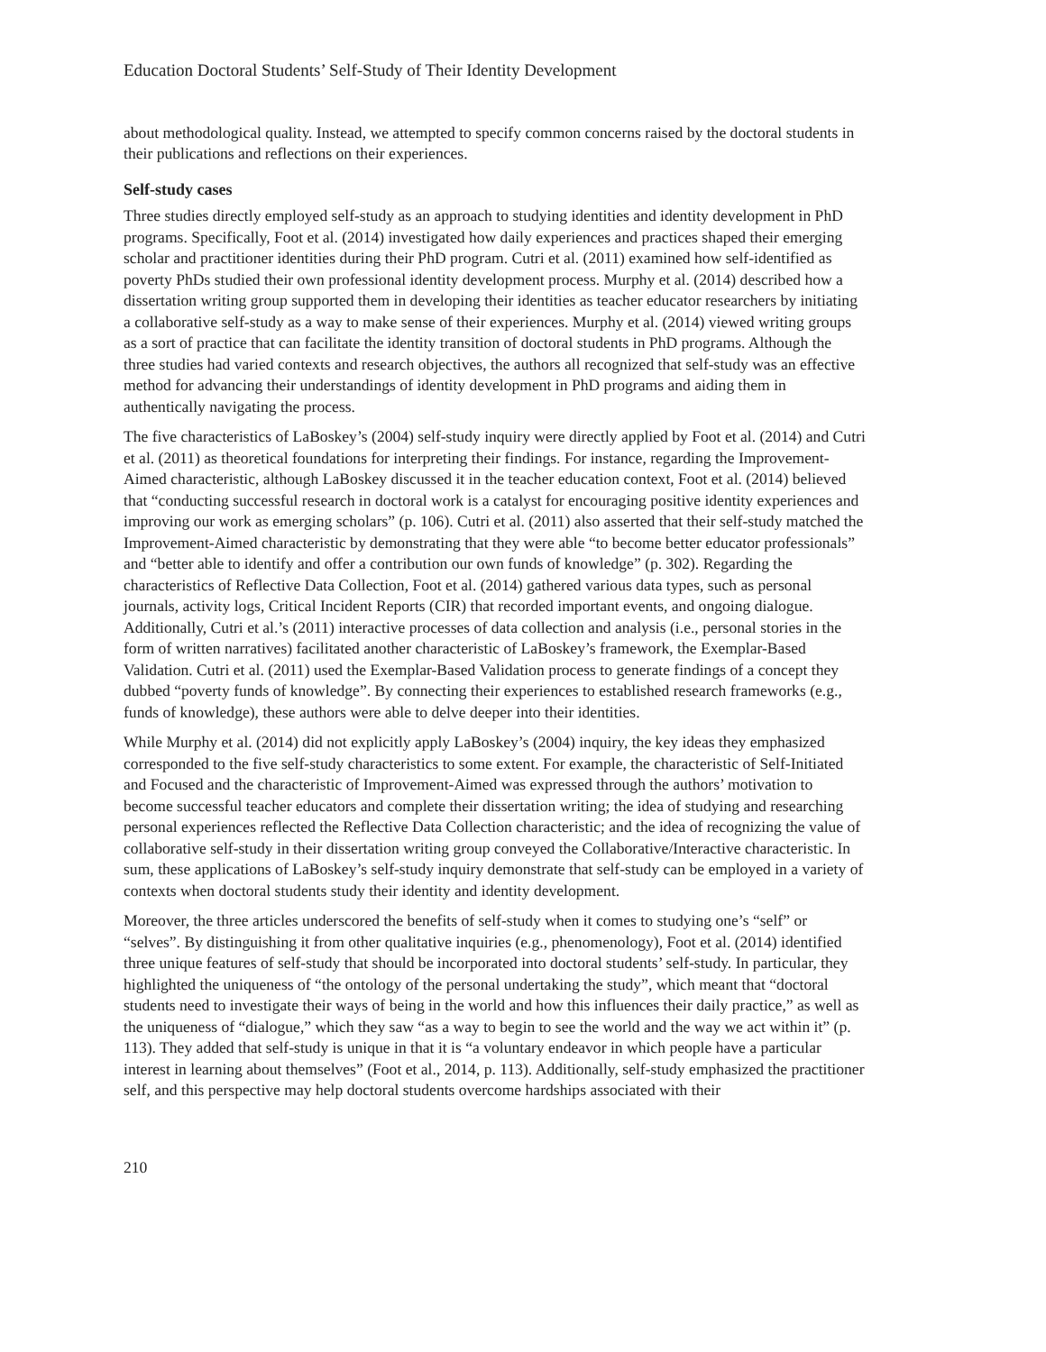Education Doctoral Students’ Self-Study of Their Identity Development
about methodological quality. Instead, we attempted to specify common concerns raised by the doctoral students in their publications and reflections on their experiences.
Self-study cases
Three studies directly employed self-study as an approach to studying identities and identity development in PhD programs. Specifically, Foot et al. (2014) investigated how daily experiences and practices shaped their emerging scholar and practitioner identities during their PhD program. Cutri et al. (2011) examined how self-identified as poverty PhDs studied their own professional identity development process. Murphy et al. (2014) described how a dissertation writing group supported them in developing their identities as teacher educator researchers by initiating a collaborative self-study as a way to make sense of their experiences. Murphy et al. (2014) viewed writing groups as a sort of practice that can facilitate the identity transition of doctoral students in PhD programs. Although the three studies had varied contexts and research objectives, the authors all recognized that self-study was an effective method for advancing their understandings of identity development in PhD programs and aiding them in authentically navigating the process.
The five characteristics of LaBoskey’s (2004) self-study inquiry were directly applied by Foot et al. (2014) and Cutri et al. (2011) as theoretical foundations for interpreting their findings. For instance, regarding the Improvement-Aimed characteristic, although LaBoskey discussed it in the teacher education context, Foot et al. (2014) believed that “conducting successful research in doctoral work is a catalyst for encouraging positive identity experiences and improving our work as emerging scholars” (p. 106). Cutri et al. (2011) also asserted that their self-study matched the Improvement-Aimed characteristic by demonstrating that they were able “to become better educator professionals” and “better able to identify and offer a contribution our own funds of knowledge” (p. 302). Regarding the characteristics of Reflective Data Collection, Foot et al. (2014) gathered various data types, such as personal journals, activity logs, Critical Incident Reports (CIR) that recorded important events, and ongoing dialogue. Additionally, Cutri et al.’s (2011) interactive processes of data collection and analysis (i.e., personal stories in the form of written narratives) facilitated another characteristic of LaBoskey’s framework, the Exemplar-Based Validation. Cutri et al. (2011) used the Exemplar-Based Validation process to generate findings of a concept they dubbed “poverty funds of knowledge”. By connecting their experiences to established research frameworks (e.g., funds of knowledge), these authors were able to delve deeper into their identities.
While Murphy et al. (2014) did not explicitly apply LaBoskey’s (2004) inquiry, the key ideas they emphasized corresponded to the five self-study characteristics to some extent. For example, the characteristic of Self-Initiated and Focused and the characteristic of Improvement-Aimed was expressed through the authors’ motivation to become successful teacher educators and complete their dissertation writing; the idea of studying and researching personal experiences reflected the Reflective Data Collection characteristic; and the idea of recognizing the value of collaborative self-study in their dissertation writing group conveyed the Collaborative/Interactive characteristic. In sum, these applications of LaBoskey’s self-study inquiry demonstrate that self-study can be employed in a variety of contexts when doctoral students study their identity and identity development.
Moreover, the three articles underscored the benefits of self-study when it comes to studying one’s “self” or “selves”. By distinguishing it from other qualitative inquiries (e.g., phenomenology), Foot et al. (2014) identified three unique features of self-study that should be incorporated into doctoral students’ self-study. In particular, they highlighted the uniqueness of “the ontology of the personal undertaking the study”, which meant that “doctoral students need to investigate their ways of being in the world and how this influences their daily practice,” as well as the uniqueness of “dialogue,” which they saw “as a way to begin to see the world and the way we act within it” (p. 113). They added that self-study is unique in that it is “a voluntary endeavor in which people have a particular interest in learning about themselves” (Foot et al., 2014, p. 113). Additionally, self-study emphasized the practitioner self, and this perspective may help doctoral students overcome hardships associated with their
210